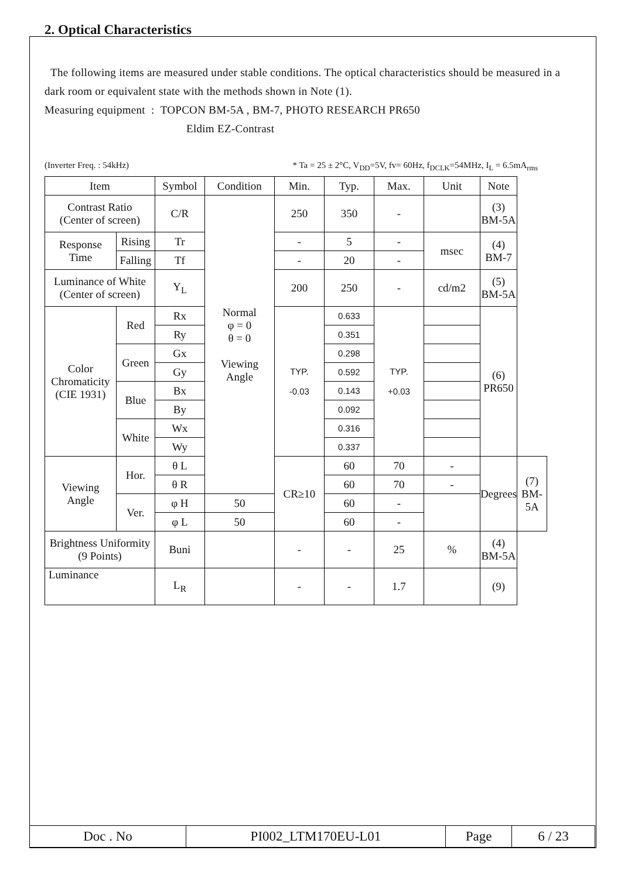2. Optical Characteristics
The following items are measured under stable conditions. The optical characteristics should be measured in a dark room or equivalent state with the methods shown in Note (1).
Measuring equipment : TOPCON BM-5A , BM-7, PHOTO RESEARCH PR650
Eldim EZ-Contrast
(Inverter Freq. : 54kHz) * Ta = 25 ± 2°C, V<sub>DD</sub>=5V, fv= 60Hz, f<sub>DCLK</sub>=54MHz, I<sub>L</sub> = 6.5mA<sub>rms</sub>
| Item | | Symbol | Condition | Min. | Typ. | Max. | Unit | Note | |
| Contrast Ratio (Center of screen) | | C/R | Normal φ = 0 θ = 0 Viewing Angle | 250 | 350 | - | | (3) BM-5A | |
| Response Time | Rising | Tr | | - | 5 | - | msec | (4) BM-7 | |
| | Falling | Tf | | - | 20 | - | | | |
| Luminance of White (Center of screen) | | Y<sub>L</sub> | | 200 | 250 | - | cd/m2 | (5) BM-5A | |
| Color Chromaticity (CIE 1931) | Red | Rx | | TYP. -0.03 | 0.633 | TYP. +0.03 | | (6) PR650 | |
| | | Ry | | | 0.351 | | | | |
| | Green | Gx | | | 0.298 | | | | |
| | | Gy | | | 0.592 | | | | |
| | Blue | Bx | | | 0.143 | | | | |
| | | By | | | 0.092 | | | | |
| | White | Wx | | | 0.316 | | | | |
| | | Wy | | | 0.337 | | | | |
| Viewing Angle | Hor. | θ L | | CR≥10 | 60 | 70 | - | Degrees | (7) BM-5A |
| | | θ R | | | 60 | 70 | - | | |
| | Ver. | φ H | 50 | | 60 | - | | | |
| | | φ L | 50 | | 60 | - | | | |
| Brightness Uniformity (9 Points) | | Buni | | - | - | 25 | % | (4) BM-5A | |
| Luminance | | L<sub>R</sub> | | - | - | 1.7 | | (9) | |
| Doc . No | PI002_LTM170EU-L01 | Page | 6 / 23 |